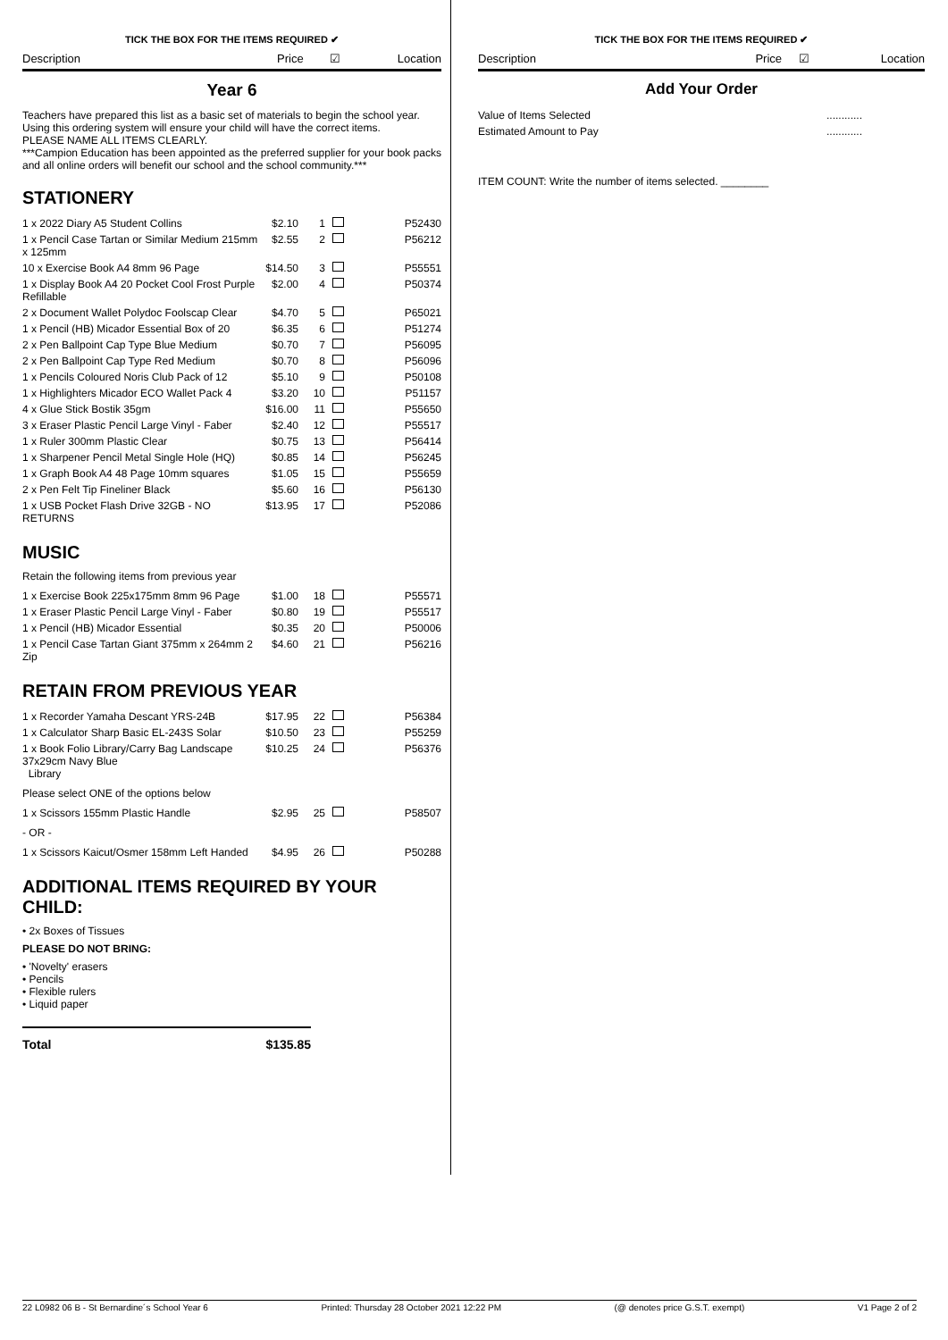TICK THE BOX FOR THE ITEMS REQUIRED ✔
Description Price ☑ Location
Year 6
Teachers have prepared this list as a basic set of materials to begin the school year.
Using this ordering system will ensure your child will have the correct items.
PLEASE NAME ALL ITEMS CLEARLY.
***Campion Education has been appointed as the preferred supplier for your book packs and all online orders will benefit our school and the school community.***
STATIONERY
| 1 x 2022 Diary A5 Student Collins | $2.10 | 1 | | P52430 |
| 1 x Pencil Case Tartan or Similar Medium 215mm x 125mm | $2.55 | 2 | | P56212 |
| 10 x Exercise Book A4 8mm 96 Page | $14.50 | 3 | | P55551 |
| 1 x Display Book A4 20 Pocket Cool Frost Purple Refillable | $2.00 | 4 | | P50374 |
| 2 x Document Wallet Polydoc Foolscap Clear | $4.70 | 5 | | P65021 |
| 1 x Pencil (HB) Micador Essential Box of 20 | $6.35 | 6 | | P51274 |
| 2 x Pen Ballpoint Cap Type Blue Medium | $0.70 | 7 | | P56095 |
| 2 x Pen Ballpoint Cap Type Red Medium | $0.70 | 8 | | P56096 |
| 1 x Pencils Coloured Noris Club Pack of 12 | $5.10 | 9 | | P50108 |
| 1 x Highlighters Micador ECO Wallet Pack 4 | $3.20 | 10 | | P51157 |
| 4 x Glue Stick Bostik 35gm | $16.00 | 11 | | P55650 |
| 3 x Eraser Plastic Pencil Large Vinyl - Faber | $2.40 | 12 | | P55517 |
| 1 x Ruler 300mm Plastic Clear | $0.75 | 13 | | P56414 |
| 1 x Sharpener Pencil Metal Single Hole (HQ) | $0.85 | 14 | | P56245 |
| 1 x Graph Book A4 48 Page 10mm squares | $1.05 | 15 | | P55659 |
| 2 x Pen Felt Tip Fineliner Black | $5.60 | 16 | | P56130 |
| 1 x USB Pocket Flash Drive 32GB - NO RETURNS | $13.95 | 17 | | P52086 |
MUSIC
Retain the following items from previous year
| 1 x Exercise Book 225x175mm 8mm 96 Page | $1.00 | 18 | | P55571 |
| 1 x Eraser Plastic Pencil Large Vinyl - Faber | $0.80 | 19 | | P55517 |
| 1 x Pencil (HB) Micador Essential | $0.35 | 20 | | P50006 |
| 1 x Pencil Case Tartan Giant 375mm x 264mm 2 Zip | $4.60 | 21 | | P56216 |
RETAIN FROM PREVIOUS YEAR
| 1 x Recorder Yamaha Descant YRS-24B | $17.95 | 22 | | P56384 |
| 1 x Calculator Sharp Basic EL-243S Solar | $10.50 | 23 | | P55259 |
| 1 x Book Folio Library/Carry Bag Landscape 37x29cm Navy Blue Library | $10.25 | 24 | | P56376 |
Please select ONE of the options below
| 1 x Scissors 155mm Plastic Handle | $2.95 | 25 | | P58507 |
- OR -
| 1 x Scissors Kaicut/Osmer 158mm Left Handed | $4.95 | 26 | | P50288 |
ADDITIONAL ITEMS REQUIRED BY YOUR CHILD:
• 2x Boxes of Tissues
PLEASE DO NOT BRING:
• 'Novelty' erasers
• Pencils
• Flexible rulers
• Liquid paper
Total $135.85
TICK THE BOX FOR THE ITEMS REQUIRED ✔
Description Price ☑ Location
Add Your Order
| Value of Items Selected | ............ |
| Estimated Amount to Pay | ............ |
ITEM COUNT: Write the number of items selected. ________
22 L0982 06 B - St Bernardine´s School Year 6 Printed: Thursday 28 October 2021 12:22 PM (@ denotes price G.S.T. exempt) V1 Page 2 of 2